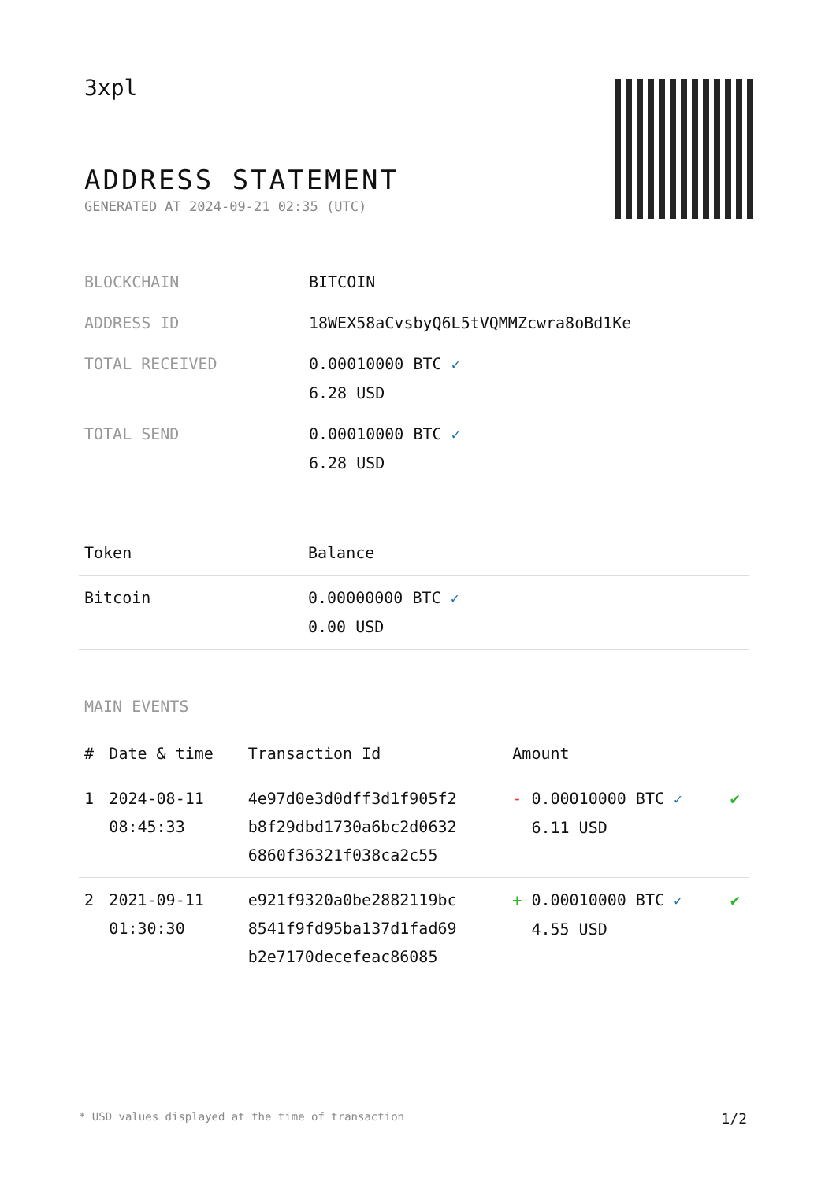3xpl
ADDRESS STATEMENT
GENERATED AT 2024-09-21 02:35 (UTC)
| BLOCKCHAIN | BITCOIN |
| ADDRESS ID | 18WEX58aCvsbyQ6L5tVQMMZcwra8oBd1Ke |
| TOTAL RECEIVED | 0.00010000 BTC ✓ 6.28 USD |
| TOTAL SEND | 0.00010000 BTC ✓ 6.28 USD |
| Token | Balance |
| --- | --- |
| Bitcoin | 0.00000000 BTC ✓ 0.00 USD |
MAIN EVENTS
| # | Date & time | Transaction Id | Amount | |
| --- | --- | --- | --- | --- |
| 1 | 2024-08-11 08:45:33 | 4e97d0e3d0dff3d1f905f2 b8f29dbd1730a6bc2d0632 6860f36321f038ca2c55 | - 0.00010000 BTC ✓ 6.11 USD | ✔ |
| 2 | 2021-09-11 01:30:30 | e921f9320a0be2882119bc 8541f9fd95ba137d1fad69 b2e7170decefeac86085 | + 0.00010000 BTC ✓ 4.55 USD | ✔ |
* USD values displayed at the time of transaction 1/2